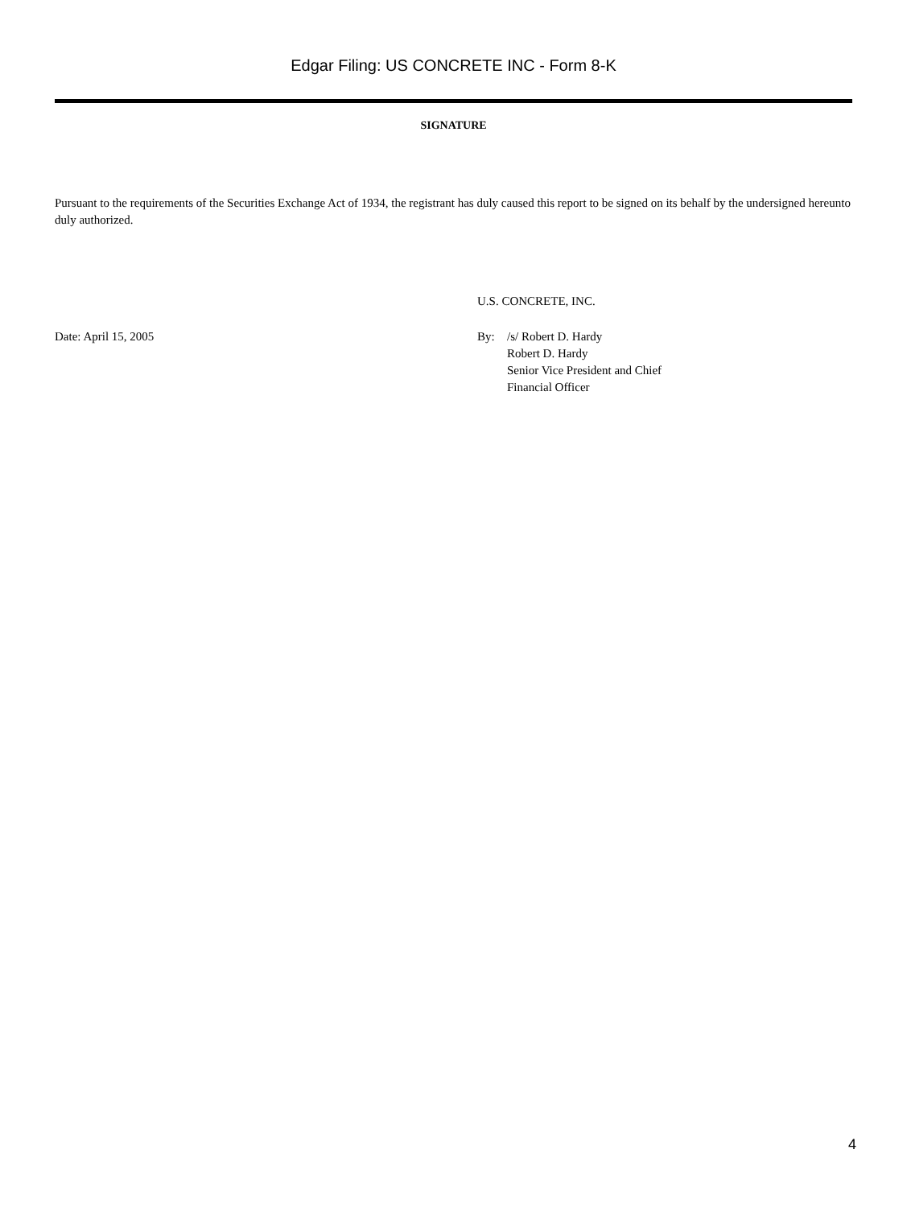Edgar Filing: US CONCRETE INC - Form 8-K
SIGNATURE
Pursuant to the requirements of the Securities Exchange Act of 1934, the registrant has duly caused this report to be signed on its behalf by the undersigned hereunto duly authorized.
| | U.S. CONCRETE, INC. | |
| Date: April 15, 2005 | By: | /s/ Robert D. Hardy Robert D. Hardy Senior Vice President and Chief Financial Officer |
4